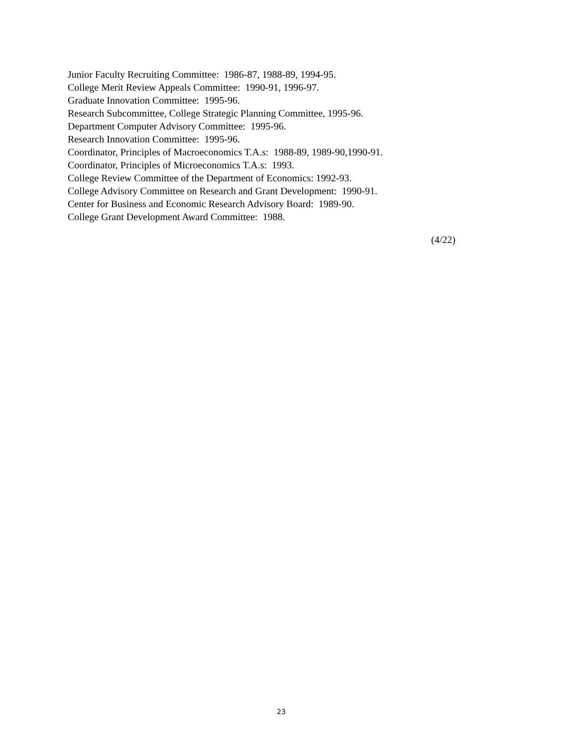Junior Faculty Recruiting Committee: 1986-87, 1988-89, 1994-95.
College Merit Review Appeals Committee: 1990-91, 1996-97.
Graduate Innovation Committee: 1995-96.
Research Subcommittee, College Strategic Planning Committee, 1995-96.
Department Computer Advisory Committee: 1995-96.
Research Innovation Committee: 1995-96.
Coordinator, Principles of Macroeconomics T.A.s: 1988-89, 1989-90,1990-91.
Coordinator, Principles of Microeconomics T.A.s: 1993.
College Review Committee of the Department of Economics: 1992-93.
College Advisory Committee on Research and Grant Development: 1990-91.
Center for Business and Economic Research Advisory Board: 1989-90.
College Grant Development Award Committee: 1988.
(4/22)
23